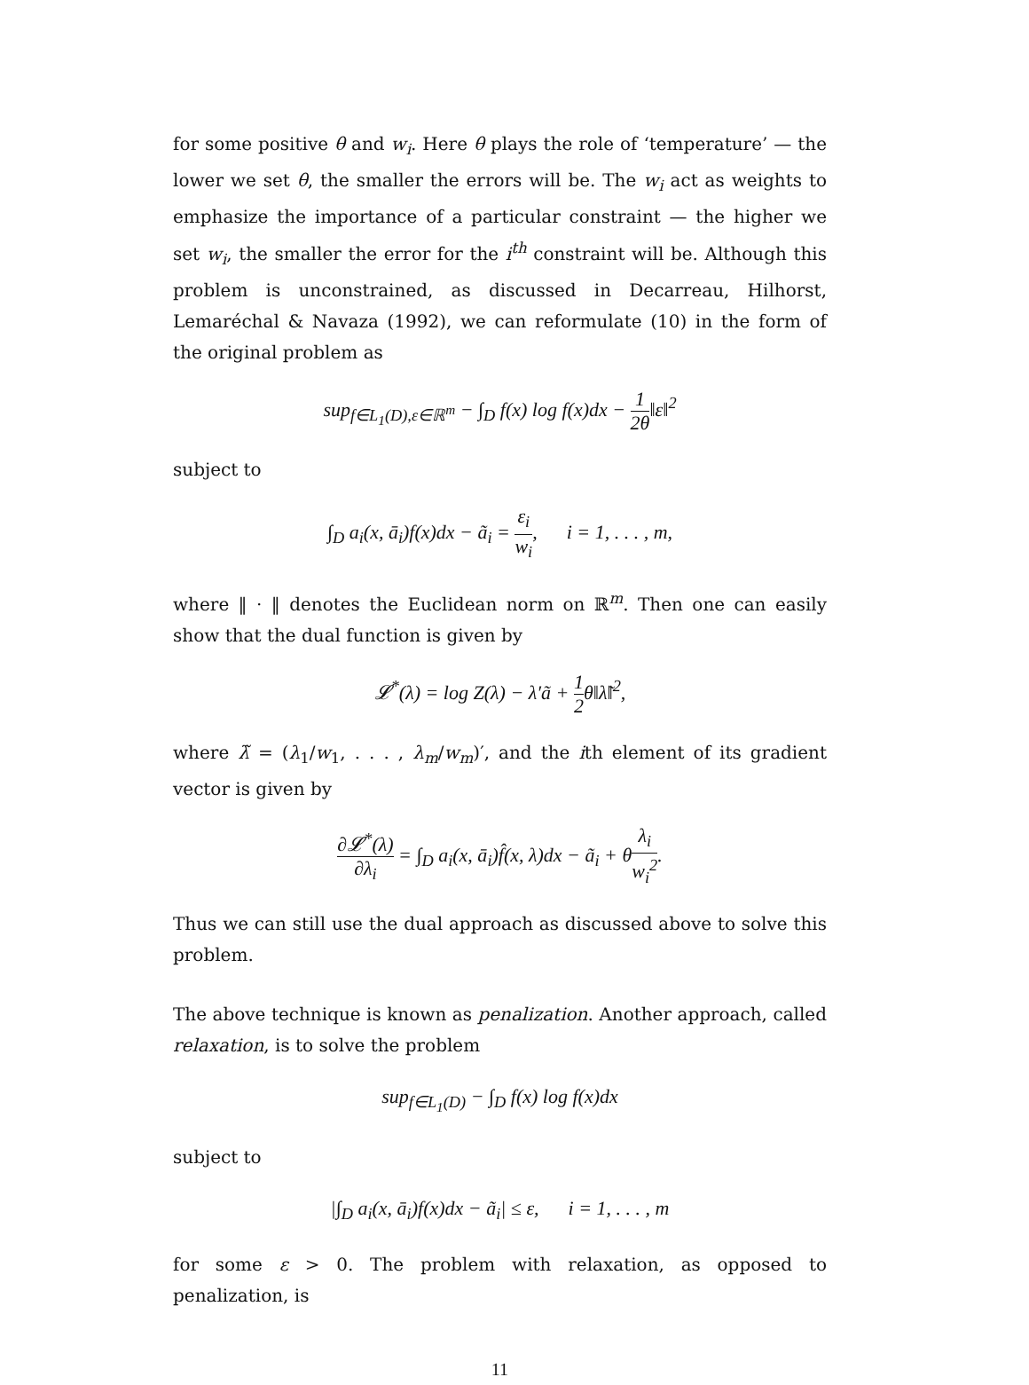for some positive θ and w<sub>i</sub>. Here θ plays the role of ‘temperature’ — the lower we set θ, the smaller the errors will be. The w<sub>i</sub> act as weights to emphasize the importance of a particular constraint — the higher we set w<sub>i</sub>, the smaller the error for the i<sup>th</sup> constraint will be. Although this problem is unconstrained, as discussed in Decarreau, Hilhorst, Lemaréchal & Navaza (1992), we can reformulate (10) in the form of the original problem as
sup<sub>f∈L<sub>1</sub>(D),ε∈ℝ<sup>m</sup></sub> − ∫<sub>D</sub> f(x) log f(x)dx − 1 2θ‖ε‖<sup>2</sup>
subject to
∫<sub>D</sub> a<sub>i</sub>(x, ā<sub>i</sub>)f(x)dx − ã<sub>i</sub> = ε<sub>i</sub> w<sub>i</sub>, i = 1, . . . , m,
where ‖ · ‖ denotes the Euclidean norm on ℝ<sup>m</sup>. Then one can easily show that the dual function is given by
𝓛<sup>*</sup>(λ) = log Z(λ) − λ′ã + 1 2θ‖λ̃‖<sup>2</sup>,
where λ̃ = (λ<sub>1</sub>/w<sub>1</sub>, . . . , λ<sub>m</sub>/w<sub>m</sub>)′, and the ith element of its gradient vector is given by
∂𝓛<sup>*</sup>(λ) ∂λ<sub>i</sub> = ∫<sub>D</sub> a<sub>i</sub>(x, ā<sub>i</sub>)f̂(x, λ)dx − ã<sub>i</sub> + θλ<sub>i</sub> w<sub>i</sub><sup>2</sup>.
Thus we can still use the dual approach as discussed above to solve this problem.
The above technique is known as penalization. Another approach, called relaxation, is to solve the problem
sup<sub>f∈L<sub>1</sub>(D)</sub> − ∫<sub>D</sub> f(x) log f(x)dx
subject to
|∫<sub>D</sub> a<sub>i</sub>(x, ā<sub>i</sub>)f(x)dx − ã<sub>i</sub>| ≤ ε, i = 1, . . . , m
for some ε > 0. The problem with relaxation, as opposed to penalization, is
11